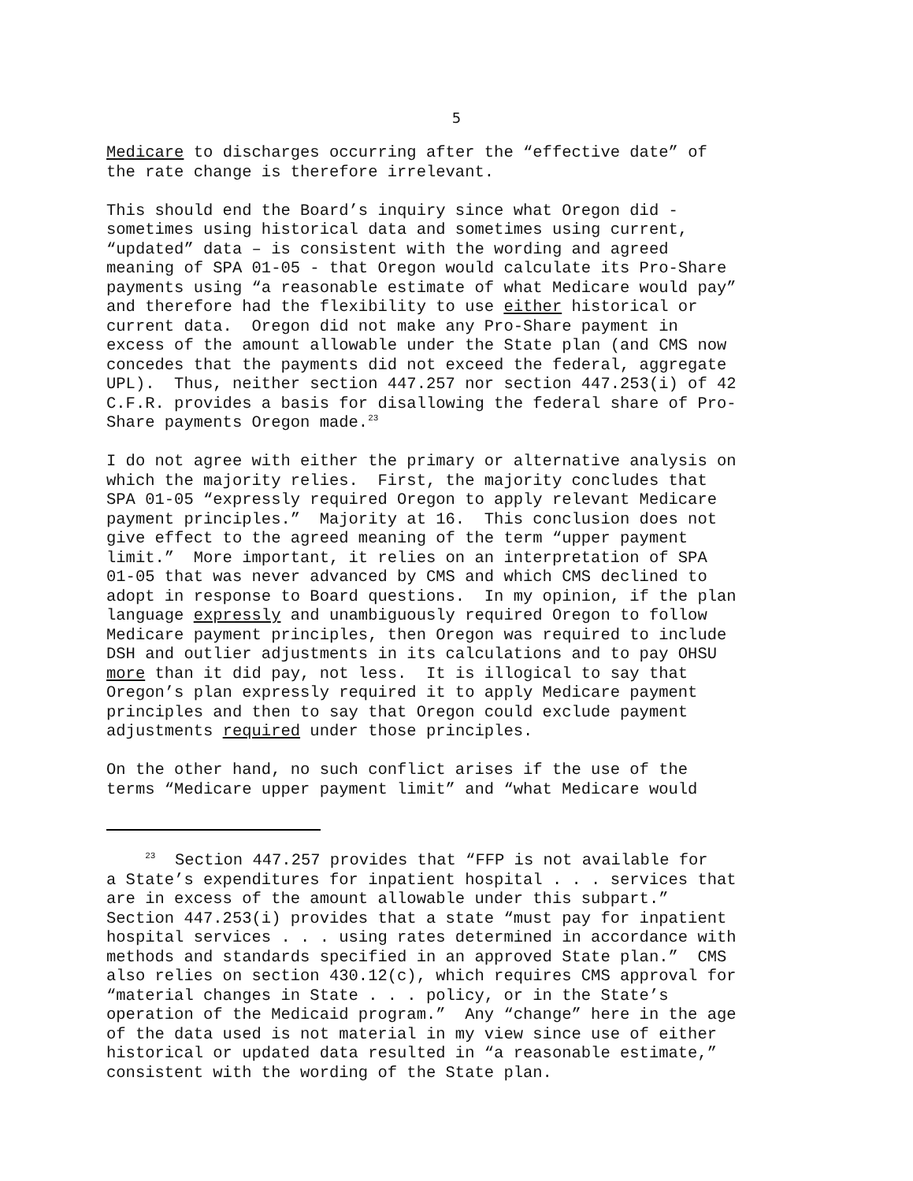5
Medicare to discharges occurring after the “effective date” of the rate change is therefore irrelevant.
This should end the Board’s inquiry since what Oregon did - sometimes using historical data and sometimes using current, “updated” data – is consistent with the wording and agreed meaning of SPA 01-05 - that Oregon would calculate its Pro-Share payments using “a reasonable estimate of what Medicare would pay” and therefore had the flexibility to use either historical or current data. Oregon did not make any Pro-Share payment in excess of the amount allowable under the State plan (and CMS now concedes that the payments did not exceed the federal, aggregate UPL). Thus, neither section 447.257 nor section 447.253(i) of 42 C.F.R. provides a basis for disallowing the federal share of Pro- Share payments Oregon made.<sup>23</sup>
I do not agree with either the primary or alternative analysis on which the majority relies. First, the majority concludes that SPA 01-05 “expressly required Oregon to apply relevant Medicare payment principles.” Majority at 16. This conclusion does not give effect to the agreed meaning of the term “upper payment limit.” More important, it relies on an interpretation of SPA 01-05 that was never advanced by CMS and which CMS declined to adopt in response to Board questions. In my opinion, if the plan language expressly and unambiguously required Oregon to follow Medicare payment principles, then Oregon was required to include DSH and outlier adjustments in its calculations and to pay OHSU more than it did pay, not less. It is illogical to say that Oregon’s plan expressly required it to apply Medicare payment principles and then to say that Oregon could exclude payment adjustments required under those principles.
On the other hand, no such conflict arises if the use of the terms “Medicare upper payment limit” and “what Medicare would
<sup>23</sup> Section 447.257 provides that “FFP is not available for a State’s expenditures for inpatient hospital . . . services that are in excess of the amount allowable under this subpart.” Section 447.253(i) provides that a state “must pay for inpatient hospital services . . . using rates determined in accordance with methods and standards specified in an approved State plan.” CMS also relies on section 430.12(c), which requires CMS approval for “material changes in State . . . policy, or in the State’s operation of the Medicaid program.” Any “change” here in the age of the data used is not material in my view since use of either historical or updated data resulted in “a reasonable estimate,” consistent with the wording of the State plan.